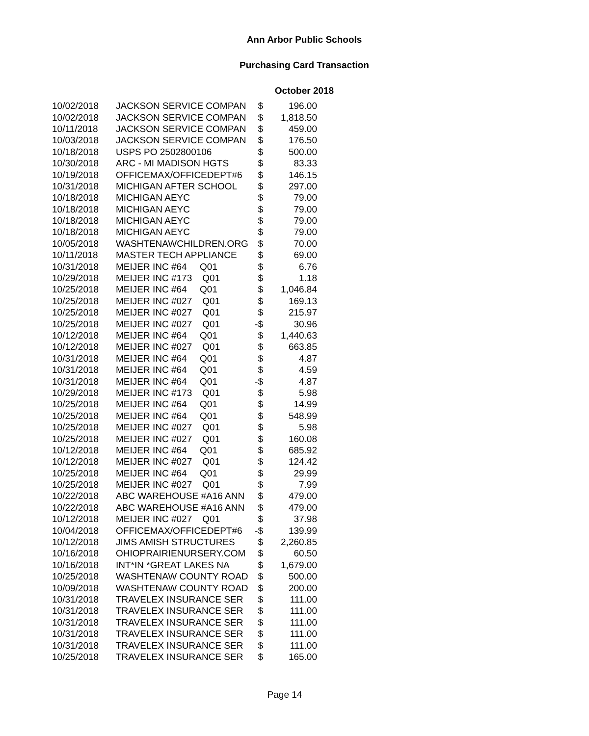Ann Arbor Public Schools
Purchasing Card Transaction
October 2018
| 10/02/2018 | JACKSON SERVICE COMPAN | $ | 196.00 |
| 10/02/2018 | JACKSON SERVICE COMPAN | $ | 1,818.50 |
| 10/11/2018 | JACKSON SERVICE COMPAN | $ | 459.00 |
| 10/03/2018 | JACKSON SERVICE COMPAN | $ | 176.50 |
| 10/18/2018 | USPS PO 2502800106 | $ | 500.00 |
| 10/30/2018 | ARC - MI MADISON HGTS | $ | 83.33 |
| 10/19/2018 | OFFICEMAX/OFFICEDEPT#6 | $ | 146.15 |
| 10/31/2018 | MICHIGAN AFTER SCHOOL | $ | 297.00 |
| 10/18/2018 | MICHIGAN AEYC | $ | 79.00 |
| 10/18/2018 | MICHIGAN AEYC | $ | 79.00 |
| 10/18/2018 | MICHIGAN AEYC | $ | 79.00 |
| 10/18/2018 | MICHIGAN AEYC | $ | 79.00 |
| 10/05/2018 | WASHTENAWCHILDREN.ORG | $ | 70.00 |
| 10/11/2018 | MASTER TECH APPLIANCE | $ | 69.00 |
| 10/31/2018 | MEIJER INC #64 Q01 | $ | 6.76 |
| 10/29/2018 | MEIJER INC #173 Q01 | $ | 1.18 |
| 10/25/2018 | MEIJER INC #64 Q01 | $ | 1,046.84 |
| 10/25/2018 | MEIJER INC #027 Q01 | $ | 169.13 |
| 10/25/2018 | MEIJER INC #027 Q01 | $ | 215.97 |
| 10/25/2018 | MEIJER INC #027 Q01 | -$ | 30.96 |
| 10/12/2018 | MEIJER INC #64 Q01 | $ | 1,440.63 |
| 10/12/2018 | MEIJER INC #027 Q01 | $ | 663.85 |
| 10/31/2018 | MEIJER INC #64 Q01 | $ | 4.87 |
| 10/31/2018 | MEIJER INC #64 Q01 | $ | 4.59 |
| 10/31/2018 | MEIJER INC #64 Q01 | -$ | 4.87 |
| 10/29/2018 | MEIJER INC #173 Q01 | $ | 5.98 |
| 10/25/2018 | MEIJER INC #64 Q01 | $ | 14.99 |
| 10/25/2018 | MEIJER INC #64 Q01 | $ | 548.99 |
| 10/25/2018 | MEIJER INC #027 Q01 | $ | 5.98 |
| 10/25/2018 | MEIJER INC #027 Q01 | $ | 160.08 |
| 10/12/2018 | MEIJER INC #64 Q01 | $ | 685.92 |
| 10/12/2018 | MEIJER INC #027 Q01 | $ | 124.42 |
| 10/25/2018 | MEIJER INC #64 Q01 | $ | 29.99 |
| 10/25/2018 | MEIJER INC #027 Q01 | $ | 7.99 |
| 10/22/2018 | ABC WAREHOUSE #A16 ANN | $ | 479.00 |
| 10/22/2018 | ABC WAREHOUSE #A16 ANN | $ | 479.00 |
| 10/12/2018 | MEIJER INC #027 Q01 | $ | 37.98 |
| 10/04/2018 | OFFICEMAX/OFFICEDEPT#6 | -$ | 139.99 |
| 10/12/2018 | JIMS AMISH STRUCTURES | $ | 2,260.85 |
| 10/16/2018 | OHIOPRAIRIENURSERY.COM | $ | 60.50 |
| 10/16/2018 | INT*IN *GREAT LAKES NA | $ | 1,679.00 |
| 10/25/2018 | WASHTENAW COUNTY ROAD | $ | 500.00 |
| 10/09/2018 | WASHTENAW COUNTY ROAD | $ | 200.00 |
| 10/31/2018 | TRAVELEX INSURANCE SER | $ | 111.00 |
| 10/31/2018 | TRAVELEX INSURANCE SER | $ | 111.00 |
| 10/31/2018 | TRAVELEX INSURANCE SER | $ | 111.00 |
| 10/31/2018 | TRAVELEX INSURANCE SER | $ | 111.00 |
| 10/31/2018 | TRAVELEX INSURANCE SER | $ | 111.00 |
| 10/25/2018 | TRAVELEX INSURANCE SER | $ | 165.00 |
Page 14